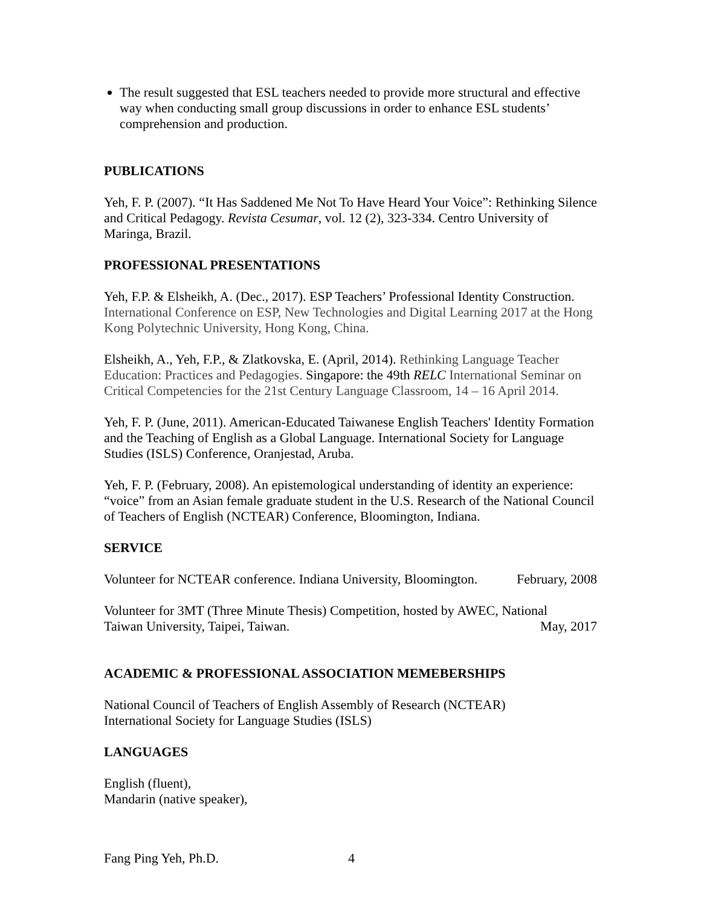The result suggested that ESL teachers needed to provide more structural and effective way when conducting small group discussions in order to enhance ESL students’ comprehension and production.
PUBLICATIONS
Yeh, F. P. (2007). “It Has Saddened Me Not To Have Heard Your Voice”: Rethinking Silence and Critical Pedagogy. Revista Cesumar, vol. 12 (2), 323-334. Centro University of Maringa, Brazil.
PROFESSIONAL PRESENTATIONS
Yeh, F.P. & Elsheikh, A. (Dec., 2017). ESP Teachers’ Professional Identity Construction. International Conference on ESP, New Technologies and Digital Learning 2017 at the Hong Kong Polytechnic University, Hong Kong, China.
Elsheikh, A., Yeh, F.P., & Zlatkovska, E. (April, 2014). Rethinking Language Teacher Education: Practices and Pedagogies. Singapore: the 49th RELC International Seminar on Critical Competencies for the 21st Century Language Classroom, 14 – 16 April 2014.
Yeh, F. P. (June, 2011). American-Educated Taiwanese English Teachers' Identity Formation and the Teaching of English as a Global Language. International Society for Language Studies (ISLS) Conference, Oranjestad, Aruba.
Yeh, F. P. (February, 2008). An epistemological understanding of identity an experience: “voice” from an Asian female graduate student in the U.S. Research of the National Council of Teachers of English (NCTEAR) Conference, Bloomington, Indiana.
SERVICE
Volunteer for NCTEAR conference. Indiana University, Bloomington. February, 2008
Volunteer for 3MT (Three Minute Thesis) Competition, hosted by AWEC, National
Taiwan University, Taipei, Taiwan. May, 2017
ACADEMIC & PROFESSIONAL ASSOCIATION MEMEBERSHIPS
National Council of Teachers of English Assembly of Research (NCTEAR)
International Society for Language Studies (ISLS)
LANGUAGES
English (fluent),
Mandarin (native speaker),
Fang Ping Yeh, Ph.D. 4